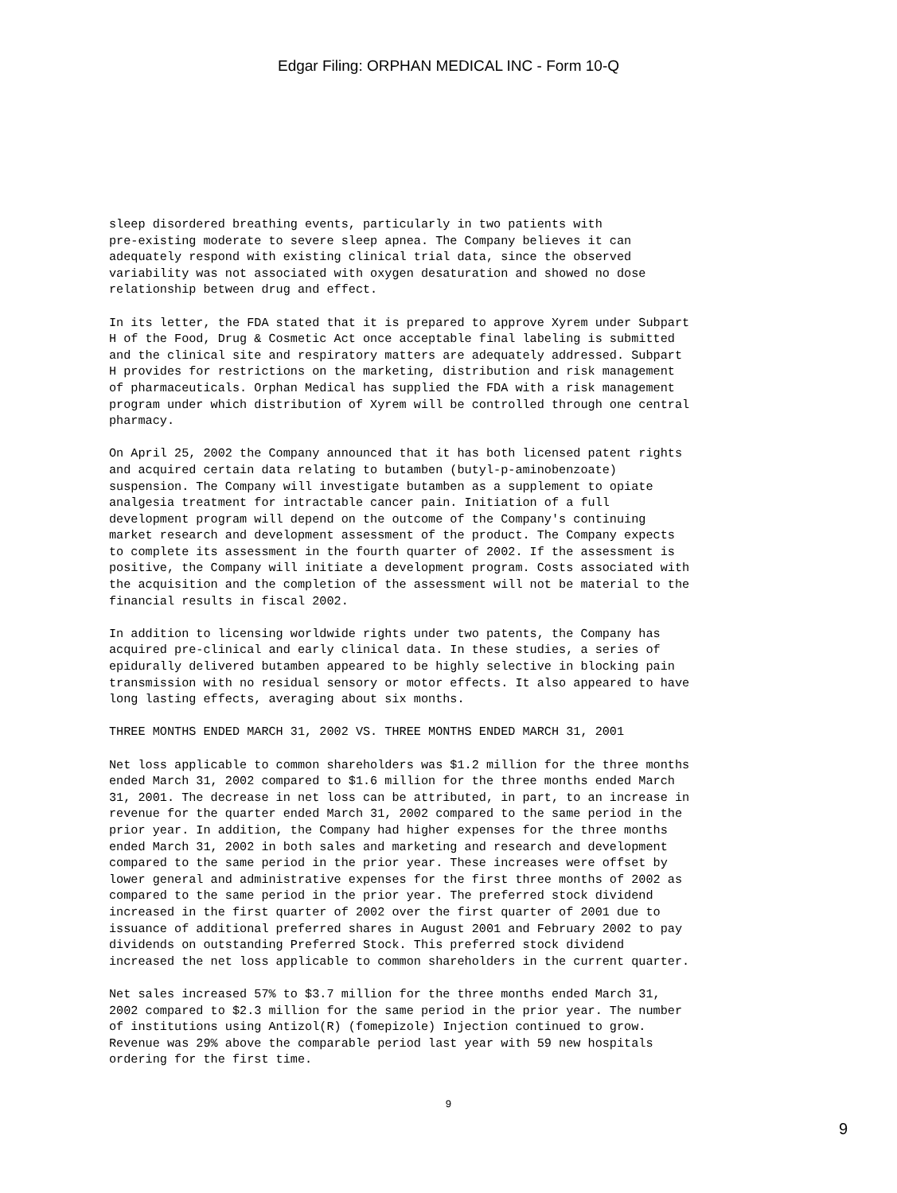Edgar Filing: ORPHAN MEDICAL INC - Form 10-Q
sleep disordered breathing events, particularly in two patients with
pre-existing moderate to severe sleep apnea. The Company believes it can
adequately respond with existing clinical trial data, since the observed
variability was not associated with oxygen desaturation and showed no dose
relationship between drug and effect.

In its letter, the FDA stated that it is prepared to approve Xyrem under Subpart
H of the Food, Drug & Cosmetic Act once acceptable final labeling is submitted
and the clinical site and respiratory matters are adequately addressed. Subpart
H provides for restrictions on the marketing, distribution and risk management
of pharmaceuticals. Orphan Medical has supplied the FDA with a risk management
program under which distribution of Xyrem will be controlled through one central
pharmacy.

On April 25, 2002 the Company announced that it has both licensed patent rights
and acquired certain data relating to butamben (butyl-p-aminobenzoate)
suspension. The Company will investigate butamben as a supplement to opiate
analgesia treatment for intractable cancer pain. Initiation of a full
development program will depend on the outcome of the Company's continuing
market research and development assessment of the product. The Company expects
to complete its assessment in the fourth quarter of 2002. If the assessment is
positive, the Company will initiate a development program. Costs associated with
the acquisition and the completion of the assessment will not be material to the
financial results in fiscal 2002.

In addition to licensing worldwide rights under two patents, the Company has
acquired pre-clinical and early clinical data. In these studies, a series of
epidurally delivered butamben appeared to be highly selective in blocking pain
transmission with no residual sensory or motor effects. It also appeared to have
long lasting effects, averaging about six months.

THREE MONTHS ENDED MARCH 31, 2002 VS. THREE MONTHS ENDED MARCH 31, 2001

Net loss applicable to common shareholders was $1.2 million for the three months
ended March 31, 2002 compared to $1.6 million for the three months ended March
31, 2001. The decrease in net loss can be attributed, in part, to an increase in
revenue for the quarter ended March 31, 2002 compared to the same period in the
prior year. In addition, the Company had higher expenses for the three months
ended March 31, 2002 in both sales and marketing and research and development
compared to the same period in the prior year. These increases were offset by
lower general and administrative expenses for the first three months of 2002 as
compared to the same period in the prior year. The preferred stock dividend
increased in the first quarter of 2002 over the first quarter of 2001 due to
issuance of additional preferred shares in August 2001 and February 2002 to pay
dividends on outstanding Preferred Stock. This preferred stock dividend
increased the net loss applicable to common shareholders in the current quarter.

Net sales increased 57% to $3.7 million for the three months ended March 31,
2002 compared to $2.3 million for the same period in the prior year. The number
of institutions using Antizol(R) (fomepizole) Injection continued to grow.
Revenue was 29% above the comparable period last year with 59 new hospitals
ordering for the first time.
9
9